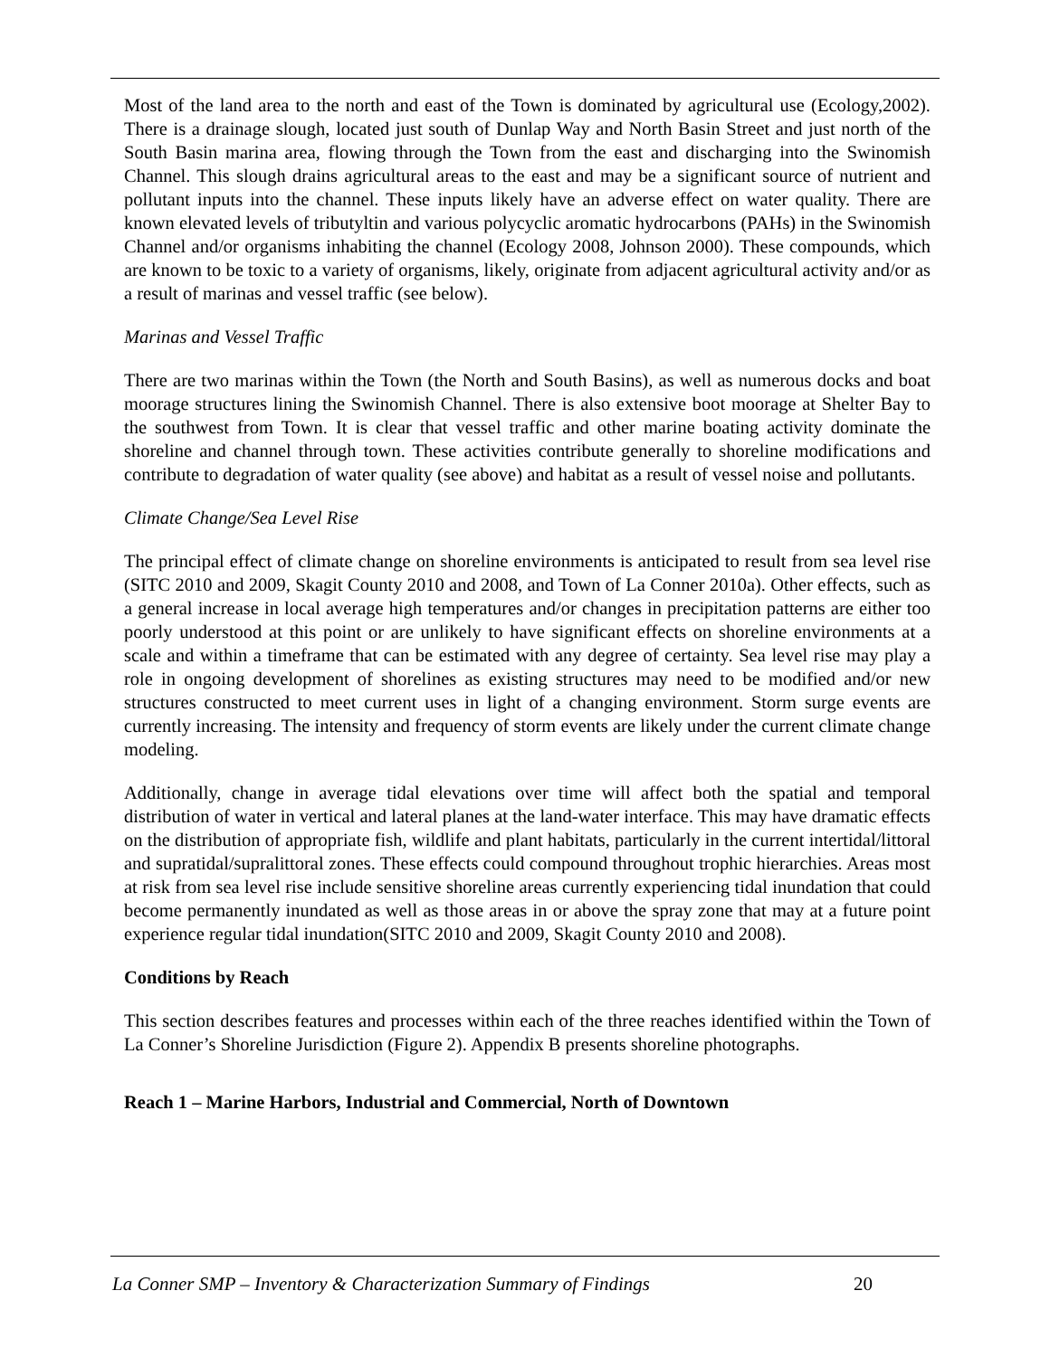Most of the land area to the north and east of the Town is dominated by agricultural use (Ecology,2002). There is a drainage slough, located just south of Dunlap Way and North Basin Street and just north of the South Basin marina area, flowing through the Town from the east and discharging into the Swinomish Channel. This slough drains agricultural areas to the east and may be a significant source of nutrient and pollutant inputs into the channel. These inputs likely have an adverse effect on water quality. There are known elevated levels of tributyltin and various polycyclic aromatic hydrocarbons (PAHs) in the Swinomish Channel and/or organisms inhabiting the channel (Ecology 2008, Johnson 2000). These compounds, which are known to be toxic to a variety of organisms, likely, originate from adjacent agricultural activity and/or as a result of marinas and vessel traffic (see below).
Marinas and Vessel Traffic
There are two marinas within the Town (the North and South Basins), as well as numerous docks and boat moorage structures lining the Swinomish Channel. There is also extensive boot moorage at Shelter Bay to the southwest from Town. It is clear that vessel traffic and other marine boating activity dominate the shoreline and channel through town. These activities contribute generally to shoreline modifications and contribute to degradation of water quality (see above) and habitat as a result of vessel noise and pollutants.
Climate Change/Sea Level Rise
The principal effect of climate change on shoreline environments is anticipated to result from sea level rise (SITC 2010 and 2009, Skagit County 2010 and 2008, and Town of La Conner 2010a). Other effects, such as a general increase in local average high temperatures and/or changes in precipitation patterns are either too poorly understood at this point or are unlikely to have significant effects on shoreline environments at a scale and within a timeframe that can be estimated with any degree of certainty. Sea level rise may play a role in ongoing development of shorelines as existing structures may need to be modified and/or new structures constructed to meet current uses in light of a changing environment. Storm surge events are currently increasing. The intensity and frequency of storm events are likely under the current climate change modeling.
Additionally, change in average tidal elevations over time will affect both the spatial and temporal distribution of water in vertical and lateral planes at the land-water interface. This may have dramatic effects on the distribution of appropriate fish, wildlife and plant habitats, particularly in the current intertidal/littoral and supratidal/supralittoral zones. These effects could compound throughout trophic hierarchies. Areas most at risk from sea level rise include sensitive shoreline areas currently experiencing tidal inundation that could become permanently inundated as well as those areas in or above the spray zone that may at a future point experience regular tidal inundation(SITC 2010 and 2009, Skagit County 2010 and 2008).
Conditions by Reach
This section describes features and processes within each of the three reaches identified within the Town of La Conner’s Shoreline Jurisdiction (Figure 2). Appendix B presents shoreline photographs.
Reach 1 – Marine Harbors, Industrial and Commercial, North of Downtown
La Conner SMP – Inventory & Characterization Summary of Findings 20